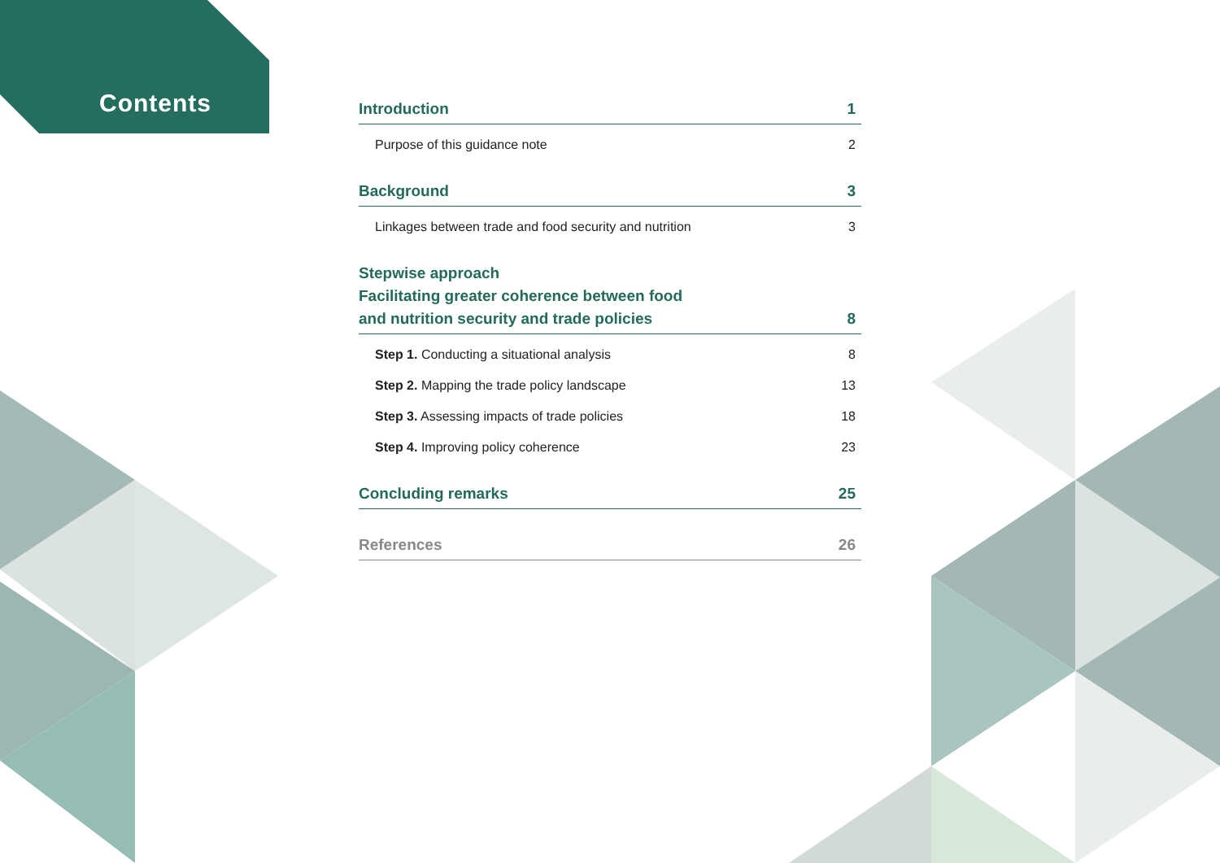Contents
Introduction 1
Purpose of this guidance note 2
Background 3
Linkages between trade and food security and nutrition 3
Stepwise approach
Facilitating greater coherence between food
and nutrition security and trade policies 8
Step 1. Conducting a situational analysis 8
Step 2. Mapping the trade policy landscape 13
Step 3. Assessing impacts of trade policies 18
Step 4. Improving policy coherence 23
Concluding remarks 25
References 26